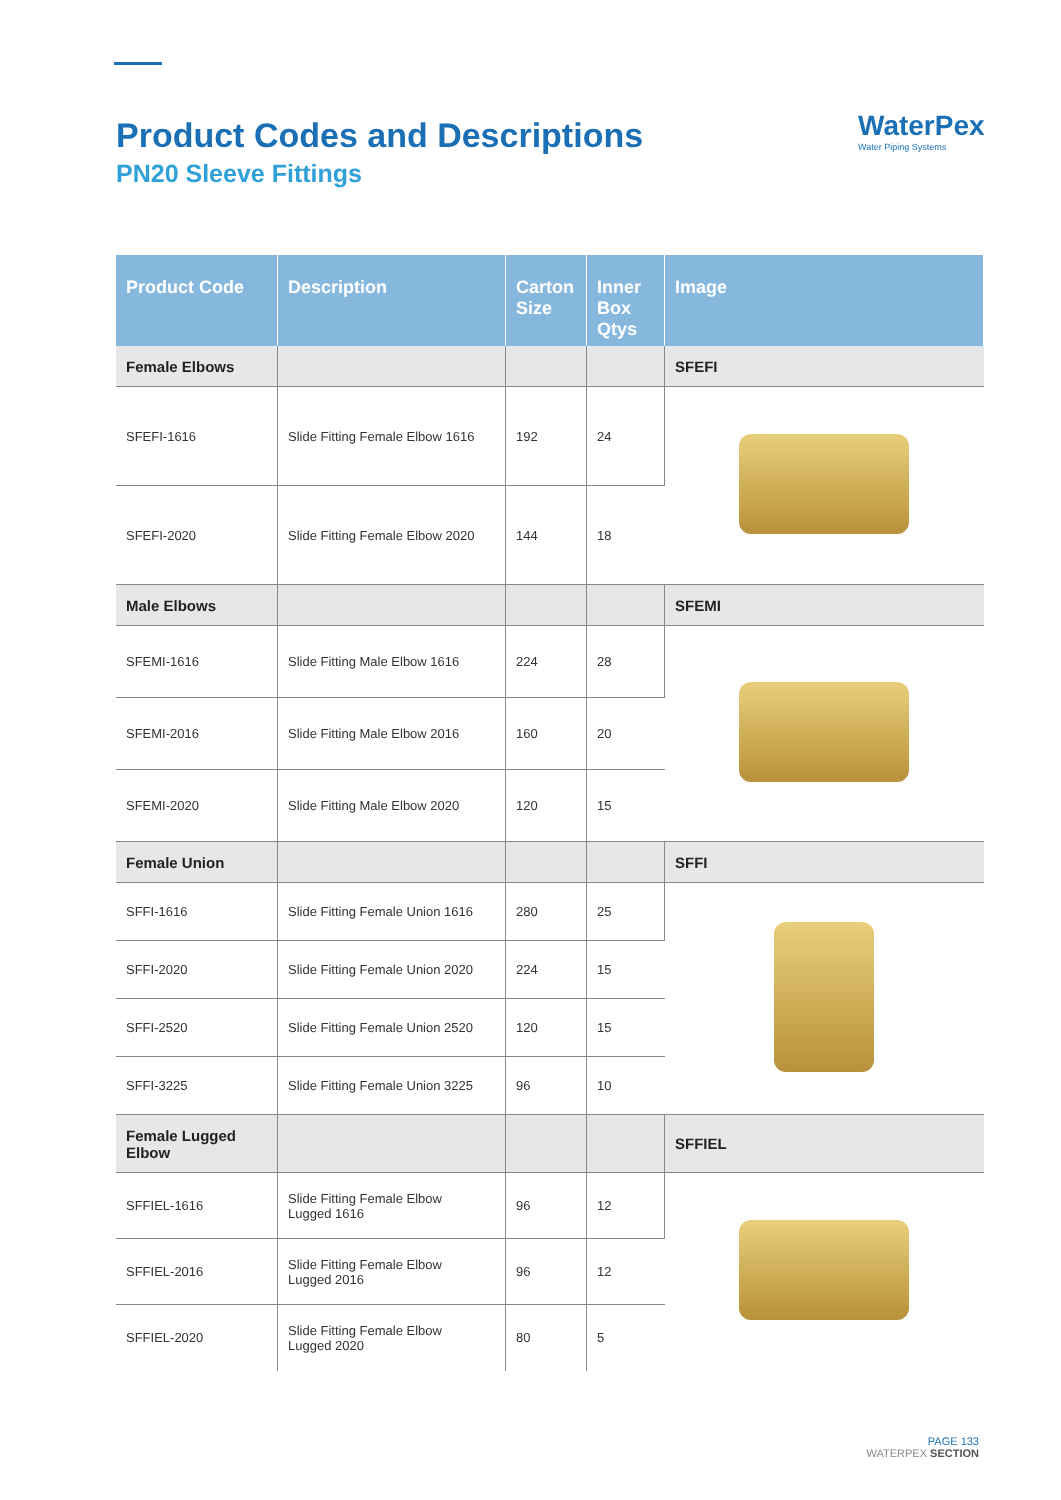Product Codes and Descriptions
PN20 Sleeve Fittings
WaterPex
Water Piping Systems
| Product Code | Description | Carton Size | Inner Box Qtys | Image |
| --- | --- | --- | --- | --- |
| Female Elbows | | | | SFEFI |
| SFEFI-1616 | Slide Fitting Female Elbow 1616 | 192 | 24 | |
| SFEFI-2020 | Slide Fitting Female Elbow 2020 | 144 | 18 | |
| Male Elbows | | | | SFEMI |
| SFEMI-1616 | Slide Fitting Male Elbow 1616 | 224 | 28 | |
| SFEMI-2016 | Slide Fitting Male Elbow 2016 | 160 | 20 | |
| SFEMI-2020 | Slide Fitting Male Elbow 2020 | 120 | 15 | |
| Female Union | | | | SFFI |
| SFFI-1616 | Slide Fitting Female Union 1616 | 280 | 25 | |
| SFFI-2020 | Slide Fitting Female Union 2020 | 224 | 15 | |
| SFFI-2520 | Slide Fitting Female Union 2520 | 120 | 15 | |
| SFFI-3225 | Slide Fitting Female Union 3225 | 96 | 10 | |
| Female Lugged Elbow | | | | SFFIEL |
| SFFIEL-1616 | Slide Fitting Female Elbow Lugged 1616 | 96 | 12 | |
| SFFIEL-2016 | Slide Fitting Female Elbow Lugged 2016 | 96 | 12 | |
| SFFIEL-2020 | Slide Fitting Female Elbow Lugged 2020 | 80 | 5 | |
PAGE 133
WATERPEX SECTION